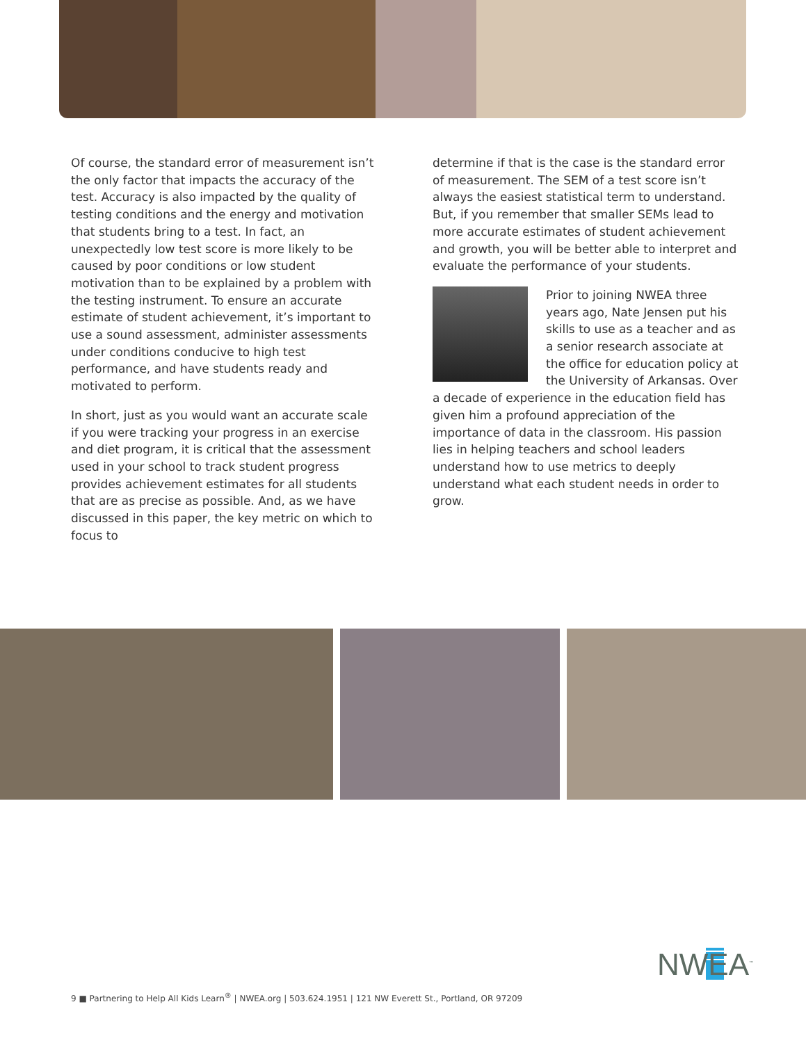Of course, the standard error of measurement isn’t the only factor that impacts the accuracy of the test. Accuracy is also impacted by the quality of testing conditions and the energy and motivation that students bring to a test. In fact, an unexpectedly low test score is more likely to be caused by poor conditions or low student motivation than to be explained by a problem with the testing instrument. To ensure an accurate estimate of student achievement, it’s important to use a sound assessment, administer assessments under conditions conducive to high test performance, and have students ready and motivated to perform.
In short, just as you would want an accurate scale if you were tracking your progress in an exercise and diet program, it is critical that the assessment used in your school to track student progress provides achievement estimates for all students that are as precise as possible. And, as we have discussed in this paper, the key metric on which to focus to
determine if that is the case is the standard error of measurement. The SEM of a test score isn’t always the easiest statistical term to understand. But, if you remember that smaller SEMs lead to more accurate estimates of student achievement and growth, you will be better able to interpret and evaluate the performance of your students.
Prior to joining NWEA three years ago, Nate Jensen put his skills to use as a teacher and as a senior research associate at the office for education policy at the University of Arkansas. Over a decade of experience in the education field has given him a profound appreciation of the importance of data in the classroom. His passion lies in helping teachers and school leaders understand how to use metrics to deeply understand what each student needs in order to grow.
NWEA<sup>™</sup>
9 ■ Partnering to Help All Kids Learn<sup>®</sup> | NWEA.org | 503.624.1951 | 121 NW Everett St., Portland, OR 97209